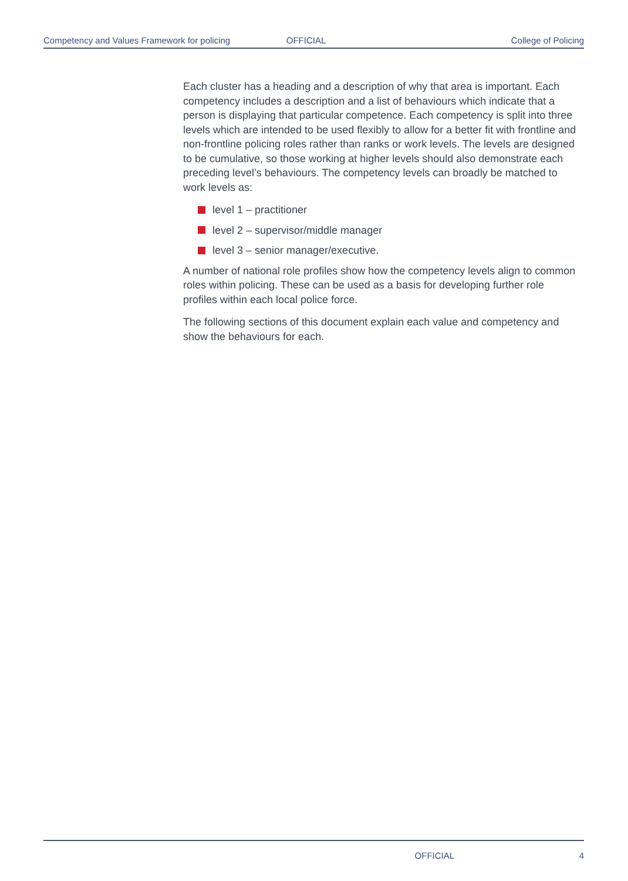Competency and Values Framework for policing OFFICIAL College of Policing
Each cluster has a heading and a description of why that area is important. Each competency includes a description and a list of behaviours which indicate that a person is displaying that particular competence. Each competency is split into three levels which are intended to be used flexibly to allow for a better fit with frontline and non-frontline policing roles rather than ranks or work levels. The levels are designed to be cumulative, so those working at higher levels should also demonstrate each preceding level’s behaviours. The competency levels can broadly be matched to work levels as:
level 1 – practitioner
level 2 – supervisor/middle manager
level 3 – senior manager/executive.
A number of national role profiles show how the competency levels align to common roles within policing. These can be used as a basis for developing further role profiles within each local police force.
The following sections of this document explain each value and competency and show the behaviours for each.
OFFICIAL 4